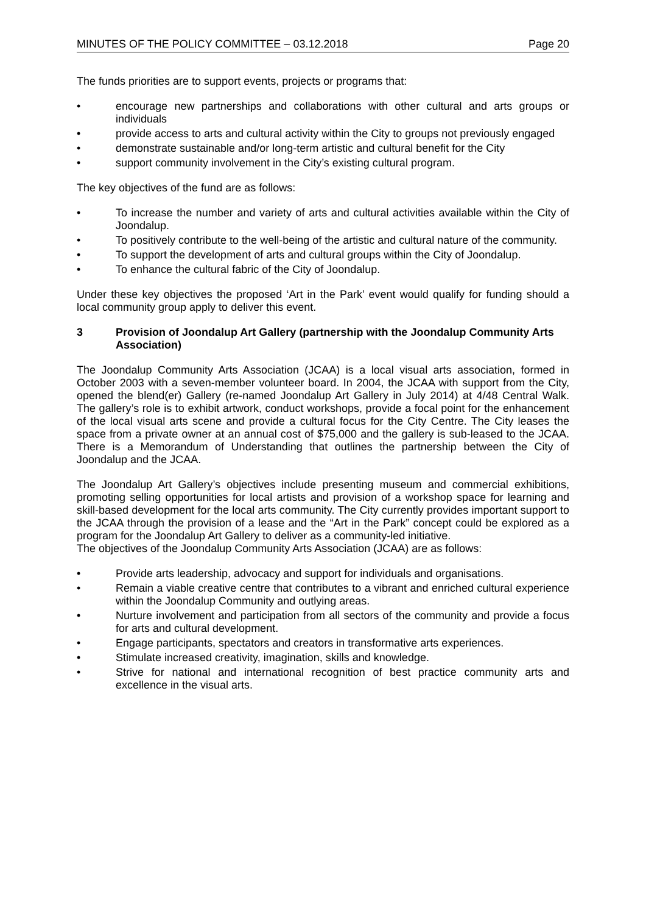MINUTES OF THE POLICY COMMITTEE – 03.12.2018 Page 20
The funds priorities are to support events, projects or programs that:
• encourage new partnerships and collaborations with other cultural and arts groups or individuals
• provide access to arts and cultural activity within the City to groups not previously engaged
• demonstrate sustainable and/or long-term artistic and cultural benefit for the City
• support community involvement in the City’s existing cultural program.
The key objectives of the fund are as follows:
• To increase the number and variety of arts and cultural activities available within the City of Joondalup.
• To positively contribute to the well-being of the artistic and cultural nature of the community.
• To support the development of arts and cultural groups within the City of Joondalup.
• To enhance the cultural fabric of the City of Joondalup.
Under these key objectives the proposed ‘Art in the Park’ event would qualify for funding should a local community group apply to deliver this event.
3 Provision of Joondalup Art Gallery (partnership with the Joondalup Community Arts Association)
The Joondalup Community Arts Association (JCAA) is a local visual arts association, formed in October 2003 with a seven-member volunteer board. In 2004, the JCAA with support from the City, opened the blend(er) Gallery (re-named Joondalup Art Gallery in July 2014) at 4/48 Central Walk. The gallery’s role is to exhibit artwork, conduct workshops, provide a focal point for the enhancement of the local visual arts scene and provide a cultural focus for the City Centre. The City leases the space from a private owner at an annual cost of $75,000 and the gallery is sub-leased to the JCAA. There is a Memorandum of Understanding that outlines the partnership between the City of Joondalup and the JCAA.
The Joondalup Art Gallery’s objectives include presenting museum and commercial exhibitions, promoting selling opportunities for local artists and provision of a workshop space for learning and skill-based development for the local arts community. The City currently provides important support to the JCAA through the provision of a lease and the “Art in the Park” concept could be explored as a program for the Joondalup Art Gallery to deliver as a community-led initiative.
The objectives of the Joondalup Community Arts Association (JCAA) are as follows:
• Provide arts leadership, advocacy and support for individuals and organisations.
• Remain a viable creative centre that contributes to a vibrant and enriched cultural experience within the Joondalup Community and outlying areas.
• Nurture involvement and participation from all sectors of the community and provide a focus for arts and cultural development.
• Engage participants, spectators and creators in transformative arts experiences.
• Stimulate increased creativity, imagination, skills and knowledge.
• Strive for national and international recognition of best practice community arts and excellence in the visual arts.